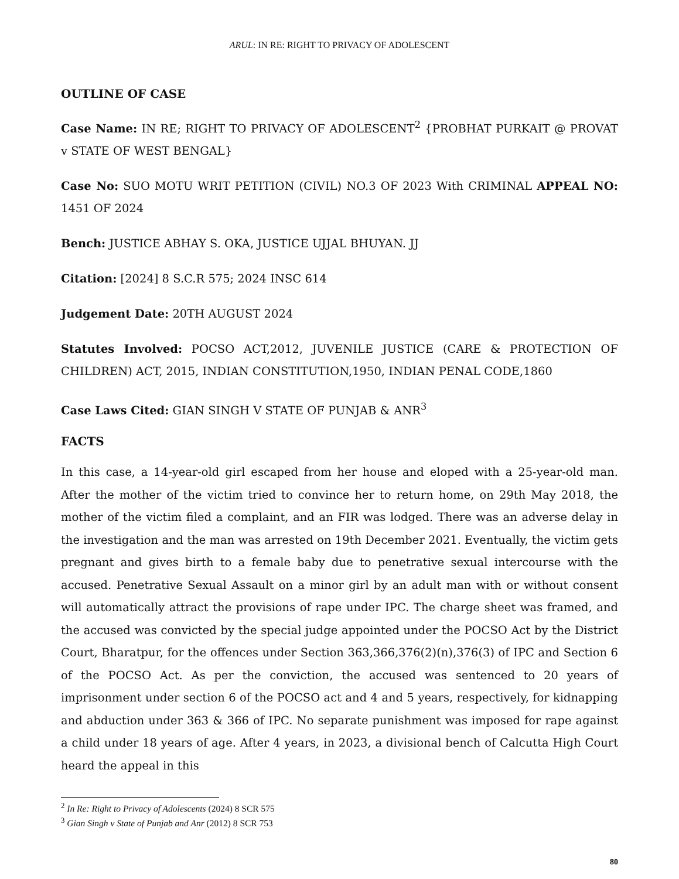ARUL: IN RE: RIGHT TO PRIVACY OF ADOLESCENT
OUTLINE OF CASE
Case Name: IN RE; RIGHT TO PRIVACY OF ADOLESCENT<sup>2</sup> {PROBHAT PURKAIT @ PROVAT v STATE OF WEST BENGAL}
Case No: SUO MOTU WRIT PETITION (CIVIL) NO.3 OF 2023 With CRIMINAL APPEAL NO: 1451 OF 2024
Bench: JUSTICE ABHAY S. OKA, JUSTICE UJJAL BHUYAN. JJ
Citation: [2024] 8 S.C.R 575; 2024 INSC 614
Judgement Date: 20TH AUGUST 2024
Statutes Involved: POCSO ACT,2012, JUVENILE JUSTICE (CARE & PROTECTION OF CHILDREN) ACT, 2015, INDIAN CONSTITUTION,1950, INDIAN PENAL CODE,1860
Case Laws Cited: GIAN SINGH V STATE OF PUNJAB & ANR<sup>3</sup>
FACTS
In this case, a 14-year-old girl escaped from her house and eloped with a 25-year-old man. After the mother of the victim tried to convince her to return home, on 29th May 2018, the mother of the victim filed a complaint, and an FIR was lodged. There was an adverse delay in the investigation and the man was arrested on 19th December 2021. Eventually, the victim gets pregnant and gives birth to a female baby due to penetrative sexual intercourse with the accused. Penetrative Sexual Assault on a minor girl by an adult man with or without consent will automatically attract the provisions of rape under IPC. The charge sheet was framed, and the accused was convicted by the special judge appointed under the POCSO Act by the District Court, Bharatpur, for the offences under Section 363,366,376(2)(n),376(3) of IPC and Section 6 of the POCSO Act. As per the conviction, the accused was sentenced to 20 years of imprisonment under section 6 of the POCSO act and 4 and 5 years, respectively, for kidnapping and abduction under 363 & 366 of IPC. No separate punishment was imposed for rape against a child under 18 years of age. After 4 years, in 2023, a divisional bench of Calcutta High Court heard the appeal in this
<sup>2</sup> In Re: Right to Privacy of Adolescents (2024) 8 SCR 575
<sup>3</sup> Gian Singh v State of Punjab and Anr (2012) 8 SCR 753
80